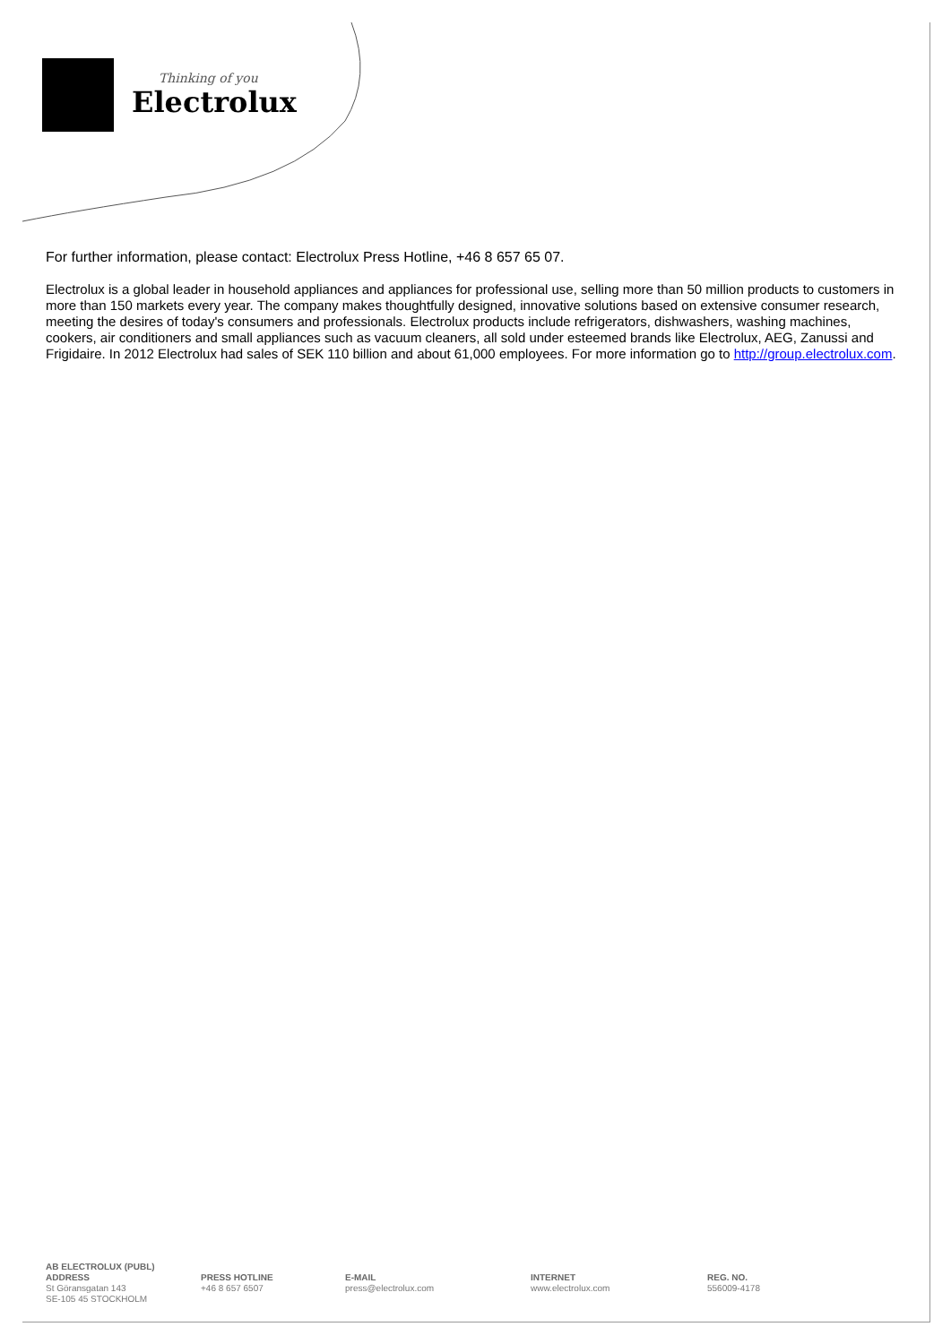Thinking of you
Electrolux
For further information, please contact: Electrolux Press Hotline, +46 8 657 65 07.
Electrolux is a global leader in household appliances and appliances for professional use, selling more than 50 million products to customers in more than 150 markets every year. The company makes thoughtfully designed, innovative solutions based on extensive consumer research, meeting the desires of today's consumers and professionals. Electrolux products include refrigerators, dishwashers, washing machines, cookers, air conditioners and small appliances such as vacuum cleaners, all sold under esteemed brands like Electrolux, AEG, Zanussi and Frigidaire. In 2012 Electrolux had sales of SEK 110 billion and about 61,000 employees. For more information go to http://group.electrolux.com.
AB ELECTROLUX (PUBL)
ADDRESS
St Göransgatan 143
SE-105 45 STOCKHOLM
PRESS HOTLINE
+46 8 657 6507
E-MAIL
press@electrolux.com
INTERNET
www.electrolux.com
REG. NO.
556009-4178